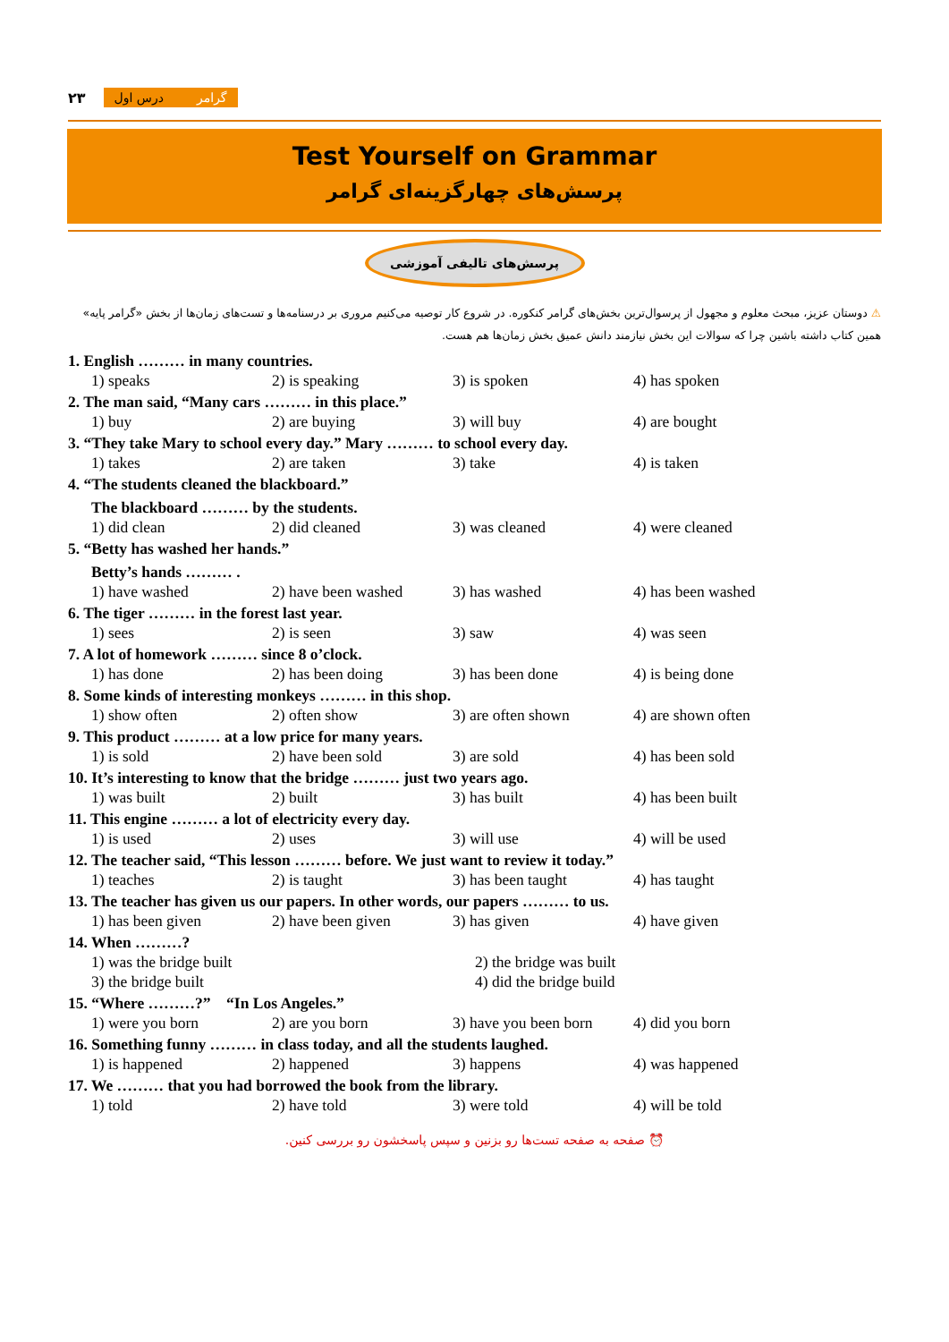۲۳
گرامر درس اول
Test Yourself on Grammar
پرسش‌های چهارگزینه‌ای گرامر
پرسش‌های تالیفی آموزشی
⚠ دوستان عزیز، مبحث معلوم و مجهول از پرسوال‌ترین بخش‌های گرامر کنکوره. در شروع کار توصیه می‌کنیم مروری بر درسنامه‌ها و تست‌های زمان‌ها از بخش «گرامر پایه» همین کتاب داشته باشین چرا که سوالات این بخش نیازمند دانش عمیق بخش زمان‌ها هم هست.
1. English ……… in many countries.
1) speaks 2) is speaking 3) is spoken 4) has spoken
2. The man said, “Many cars ……… in this place.”
1) buy 2) are buying 3) will buy 4) are bought
3. “They take Mary to school every day.” Mary ……… to school every day.
1) takes 2) are taken 3) take 4) is taken
4. “The students cleaned the blackboard.”
The blackboard ……… by the students.
1) did clean 2) did cleaned 3) was cleaned 4) were cleaned
5. “Betty has washed her hands.”
Betty’s hands ……… .
1) have washed 2) have been washed 3) has washed 4) has been washed
6. The tiger ……… in the forest last year.
1) sees 2) is seen 3) saw 4) was seen
7. A lot of homework ……… since 8 o’clock.
1) has done 2) has been doing 3) has been done 4) is being done
8. Some kinds of interesting monkeys ……… in this shop.
1) show often 2) often show 3) are often shown 4) are shown often
9. This product ……… at a low price for many years.
1) is sold 2) have been sold 3) are sold 4) has been sold
10. It’s interesting to know that the bridge ……… just two years ago.
1) was built 2) built 3) has built 4) has been built
11. This engine ……… a lot of electricity every day.
1) is used 2) uses 3) will use 4) will be used
12. The teacher said, “This lesson ……… before. We just want to review it today.”
1) teaches 2) is taught 3) has been taught 4) has taught
13. The teacher has given us our papers. In other words, our papers ……… to us.
1) has been given 2) have been given 3) has given 4) have given
14. When ………?
1) was the bridge built 2) the bridge was built 3) the bridge built 4) did the bridge build
15. “Where ………?” “In Los Angeles.”
1) were you born 2) are you born 3) have you been born 4) did you born
16. Something funny ……… in class today, and all the students laughed.
1) is happened 2) happened 3) happens 4) was happened
17. We ……… that you had borrowed the book from the library.
1) told 2) have told 3) were told 4) will be told
⏰ صفحه به صفحه تست‌ها رو بزنین و سپس پاسخشون رو بررسی کنین.